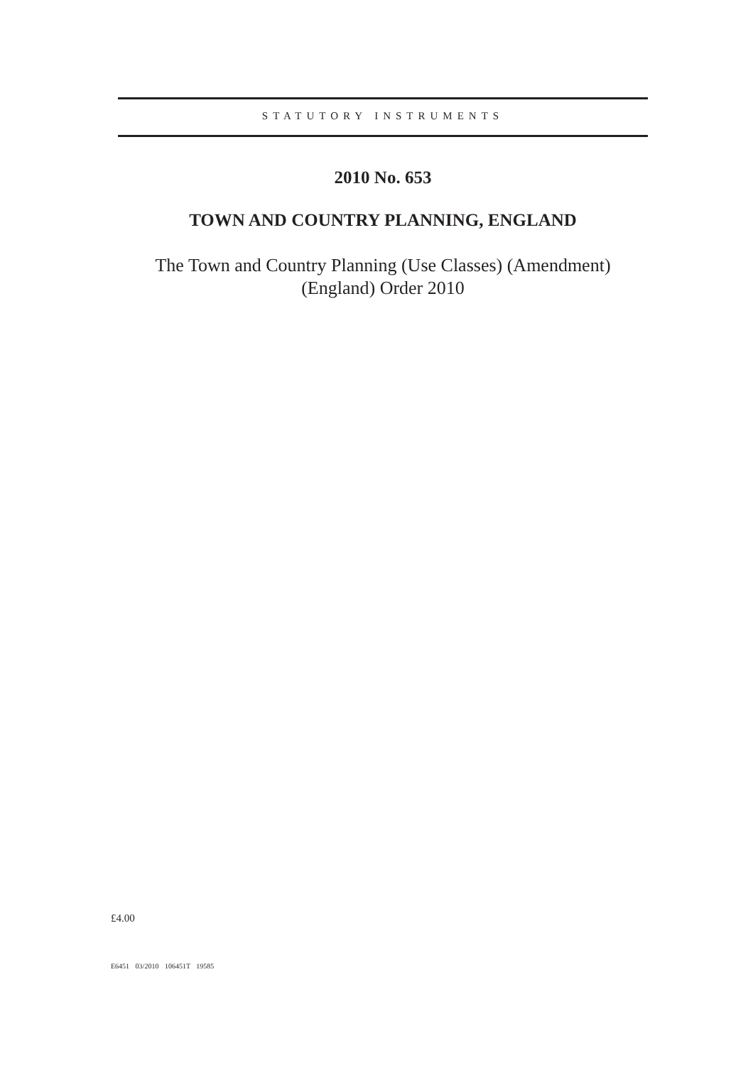STATUTORY INSTRUMENTS
2010 No. 653
TOWN AND COUNTRY PLANNING, ENGLAND
The Town and Country Planning (Use Classes) (Amendment)
(England) Order 2010
£4.00
E6451 03/2010 106451T 19585